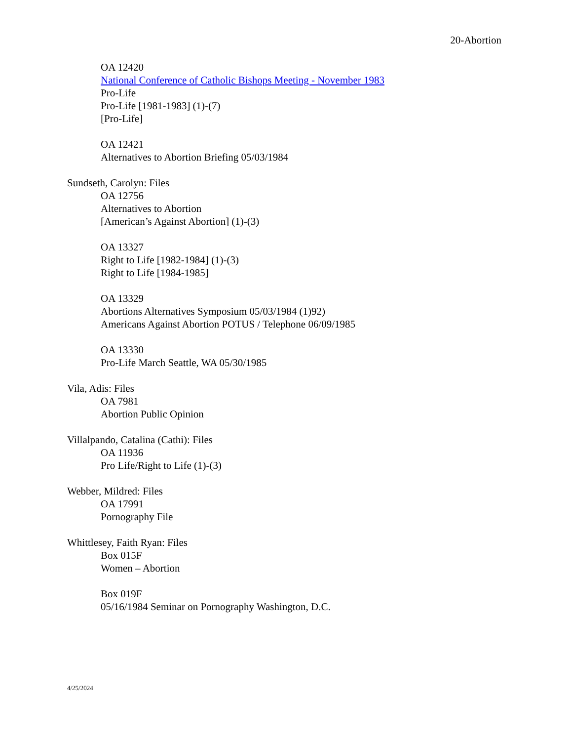20-Abortion
OA 12420
National Conference of Catholic Bishops Meeting - November 1983
Pro-Life
Pro-Life [1981-1983] (1)-(7)
[Pro-Life]
OA 12421
Alternatives to Abortion Briefing 05/03/1984
Sundseth, Carolyn: Files
OA 12756
Alternatives to Abortion
[American’s Against Abortion] (1)-(3)
OA 13327
Right to Life [1982-1984] (1)-(3)
Right to Life [1984-1985]
OA 13329
Abortions Alternatives Symposium 05/03/1984 (1)92)
Americans Against Abortion POTUS / Telephone 06/09/1985
OA 13330
Pro-Life March Seattle, WA 05/30/1985
Vila, Adis: Files
OA 7981
Abortion Public Opinion
Villalpando, Catalina (Cathi): Files
OA 11936
Pro Life/Right to Life (1)-(3)
Webber, Mildred: Files
OA 17991
Pornography File
Whittlesey, Faith Ryan: Files
Box 015F
Women – Abortion
Box 019F
05/16/1984 Seminar on Pornography Washington, D.C.
4/25/2024